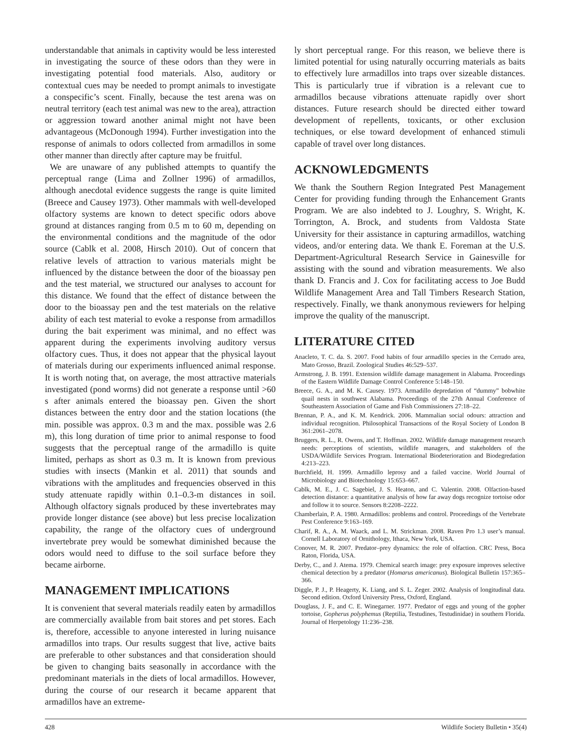understandable that animals in captivity would be less interested in investigating the source of these odors than they were in investigating potential food materials. Also, auditory or contextual cues may be needed to prompt animals to investigate a conspecific’s scent. Finally, because the test arena was on neutral territory (each test animal was new to the area), attraction or aggression toward another animal might not have been advantageous (McDonough 1994). Further investigation into the response of animals to odors collected from armadillos in some other manner than directly after capture may be fruitful.
We are unaware of any published attempts to quantify the perceptual range (Lima and Zollner 1996) of armadillos, although anecdotal evidence suggests the range is quite limited (Breece and Causey 1973). Other mammals with well-developed olfactory systems are known to detect specific odors above ground at distances ranging from 0.5 m to 60 m, depending on the environmental conditions and the magnitude of the odor source (Cablk et al. 2008, Hirsch 2010). Out of concern that relative levels of attraction to various materials might be influenced by the distance between the door of the bioassay pen and the test material, we structured our analyses to account for this distance. We found that the effect of distance between the door to the bioassay pen and the test materials on the relative ability of each test material to evoke a response from armadillos during the bait experiment was minimal, and no effect was apparent during the experiments involving auditory versus olfactory cues. Thus, it does not appear that the physical layout of materials during our experiments influenced animal response. It is worth noting that, on average, the most attractive materials investigated (pond worms) did not generate a response until >60 s after animals entered the bioassay pen. Given the short distances between the entry door and the station locations (the min. possible was approx. 0.3 m and the max. possible was 2.6 m), this long duration of time prior to animal response to food suggests that the perceptual range of the armadillo is quite limited, perhaps as short as 0.3 m. It is known from previous studies with insects (Mankin et al. 2011) that sounds and vibrations with the amplitudes and frequencies observed in this study attenuate rapidly within 0.1–0.3-m distances in soil. Although olfactory signals produced by these invertebrates may provide longer distance (see above) but less precise localization capability, the range of the olfactory cues of underground invertebrate prey would be somewhat diminished because the odors would need to diffuse to the soil surface before they became airborne.
MANAGEMENT IMPLICATIONS
It is convenient that several materials readily eaten by armadillos are commercially available from bait stores and pet stores. Each is, therefore, accessible to anyone interested in luring nuisance armadillos into traps. Our results suggest that live, active baits are preferable to other substances and that consideration should be given to changing baits seasonally in accordance with the predominant materials in the diets of local armadillos. However, during the course of our research it became apparent that armadillos have an extreme-
ly short perceptual range. For this reason, we believe there is limited potential for using naturally occurring materials as baits to effectively lure armadillos into traps over sizeable distances. This is particularly true if vibration is a relevant cue to armadillos because vibrations attenuate rapidly over short distances. Future research should be directed either toward development of repellents, toxicants, or other exclusion techniques, or else toward development of enhanced stimuli capable of travel over long distances.
ACKNOWLEDGMENTS
We thank the Southern Region Integrated Pest Management Center for providing funding through the Enhancement Grants Program. We are also indebted to J. Loughry, S. Wright, K. Torrington, A. Brock, and students from Valdosta State University for their assistance in capturing armadillos, watching videos, and/or entering data. We thank E. Foreman at the U.S. Department-Agricultural Research Service in Gainesville for assisting with the sound and vibration measurements. We also thank D. Francis and J. Cox for facilitating access to Joe Budd Wildlife Management Area and Tall Timbers Research Station, respectively. Finally, we thank anonymous reviewers for helping improve the quality of the manuscript.
LITERATURE CITED
Anacleto, T. C. da. S. 2007. Food habits of four armadillo species in the Cerrado area, Mato Grosso, Brazil. Zoological Studies 46:529–537.
Armstrong, J. B. 1991. Extension wildlife damage management in Alabama. Proceedings of the Eastern Wildlife Damage Control Conference 5:148–150.
Breece, G. A., and M. K. Causey. 1973. Armadillo depredation of “dummy” bobwhite quail nests in southwest Alabama. Proceedings of the 27th Annual Conference of Southeastern Association of Game and Fish Commissioners 27:18–22.
Brennan, P. A., and K. M. Kendrick. 2006. Mammalian social odours: attraction and individual recognition. Philosophical Transactions of the Royal Society of London B 361:2061–2078.
Bruggers, R. L., R. Owens, and T. Hoffman. 2002. Wildlife damage management research needs: perceptions of scientists, wildlife managers, and stakeholders of the USDA/Wildlife Services Program. International Biodeterioration and Biodegredation 4:213–223.
Burchfield, H. 1999. Armadillo leprosy and a failed vaccine. World Journal of Microbiology and Biotechnology 15:653–667.
Cablk, M. E., J. C. Sagebiel, J. S. Heaton, and C. Valentin. 2008. Olfaction-based detection distance: a quantitative analysis of how far away dogs recognize tortoise odor and follow it to source. Sensors 8:2208–2222.
Chamberlain, P. A. 1980. Armadillos: problems and control. Proceedings of the Vertebrate Pest Conference 9:163–169.
Charif, R. A., A. M. Waack, and L. M. Strickman. 2008. Raven Pro 1.3 user’s manual. Cornell Laboratory of Ornithology, Ithaca, New York, USA.
Conover, M. R. 2007. Predator–prey dynamics: the role of olfaction. CRC Press, Boca Raton, Florida, USA.
Derby, C., and J. Atema. 1979. Chemical search image: prey exposure improves selective chemical detection by a predator (Homarus americanus). Biological Bulletin 157:365–366.
Diggle, P. J., P. Heagerty, K. Liang, and S. L. Zeger. 2002. Analysis of longitudinal data. Second edition. Oxford University Press, Oxford, England.
Douglass, J. F., and C. E. Winegarner. 1977. Predator of eggs and young of the gopher tortoise, Gopherus polyphemus (Reptilia, Testudines, Testudinidae) in southern Florida. Journal of Herpetology 11:236–238.
428 Wildlife Society Bulletin • 35(4)